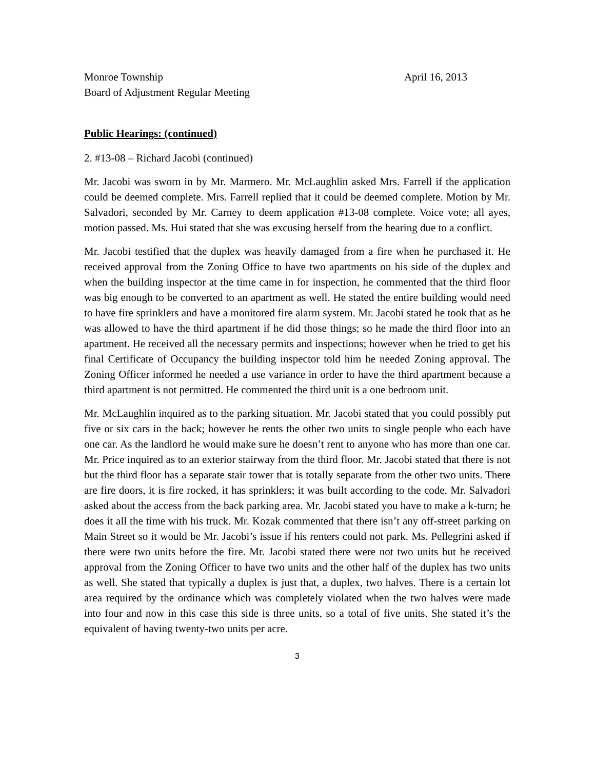Monroe Township April 16, 2013
Board of Adjustment Regular Meeting
Public Hearings: (continued)
2. #13-08 – Richard Jacobi (continued)
Mr. Jacobi was sworn in by Mr. Marmero. Mr. McLaughlin asked Mrs. Farrell if the application could be deemed complete. Mrs. Farrell replied that it could be deemed complete. Motion by Mr. Salvadori, seconded by Mr. Carney to deem application #13-08 complete. Voice vote; all ayes, motion passed. Ms. Hui stated that she was excusing herself from the hearing due to a conflict.
Mr. Jacobi testified that the duplex was heavily damaged from a fire when he purchased it. He received approval from the Zoning Office to have two apartments on his side of the duplex and when the building inspector at the time came in for inspection, he commented that the third floor was big enough to be converted to an apartment as well. He stated the entire building would need to have fire sprinklers and have a monitored fire alarm system. Mr. Jacobi stated he took that as he was allowed to have the third apartment if he did those things; so he made the third floor into an apartment. He received all the necessary permits and inspections; however when he tried to get his final Certificate of Occupancy the building inspector told him he needed Zoning approval. The Zoning Officer informed he needed a use variance in order to have the third apartment because a third apartment is not permitted. He commented the third unit is a one bedroom unit.
Mr. McLaughlin inquired as to the parking situation. Mr. Jacobi stated that you could possibly put five or six cars in the back; however he rents the other two units to single people who each have one car. As the landlord he would make sure he doesn’t rent to anyone who has more than one car. Mr. Price inquired as to an exterior stairway from the third floor. Mr. Jacobi stated that there is not but the third floor has a separate stair tower that is totally separate from the other two units. There are fire doors, it is fire rocked, it has sprinklers; it was built according to the code. Mr. Salvadori asked about the access from the back parking area. Mr. Jacobi stated you have to make a k-turn; he does it all the time with his truck. Mr. Kozak commented that there isn’t any off-street parking on Main Street so it would be Mr. Jacobi’s issue if his renters could not park. Ms. Pellegrini asked if there were two units before the fire. Mr. Jacobi stated there were not two units but he received approval from the Zoning Officer to have two units and the other half of the duplex has two units as well. She stated that typically a duplex is just that, a duplex, two halves. There is a certain lot area required by the ordinance which was completely violated when the two halves were made into four and now in this case this side is three units, so a total of five units. She stated it’s the equivalent of having twenty-two units per acre.
3